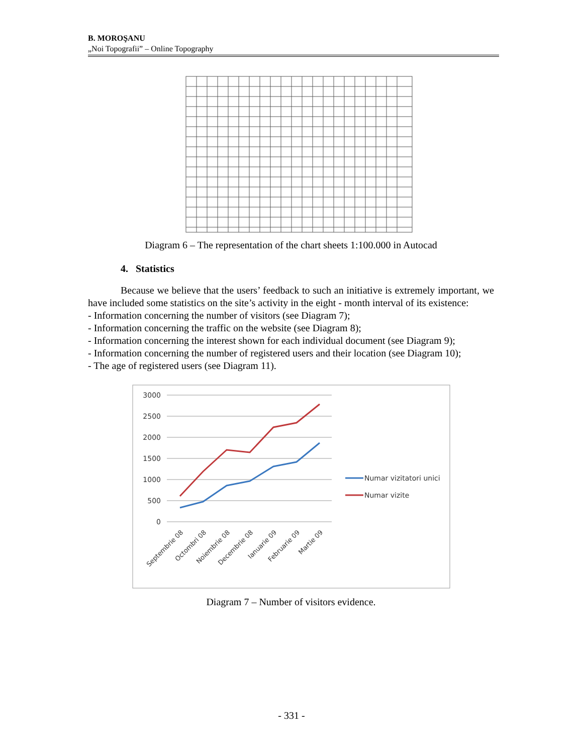B. MOROŞANU
„Noi Topografii” – Online Topography
Diagram 6 – The representation of the chart sheets 1:100.000 in Autocad
4. Statistics
Because we believe that the users’ feedback to such an initiative is extremely important, we have included some statistics on the site’s activity in the eight - month interval of its existence:
- Information concerning the number of visitors (see Diagram 7);
- Information concerning the traffic on the website (see Diagram 8);
- Information concerning the interest shown for each individual document (see Diagram 9);
- Information concerning the number of registered users and their location (see Diagram 10);
- The age of registered users (see Diagram 11).
3000
2500
2000
1500
1000
500
0
Septembrie 08
Octombri 08
Noiembrie 08
Decembrie 08
Ianuarie 09
Februarie 09
Martie 09
Numar vizitatori unici
Numar vizite
Diagram 7 – Number of visitors evidence.
- 331 -